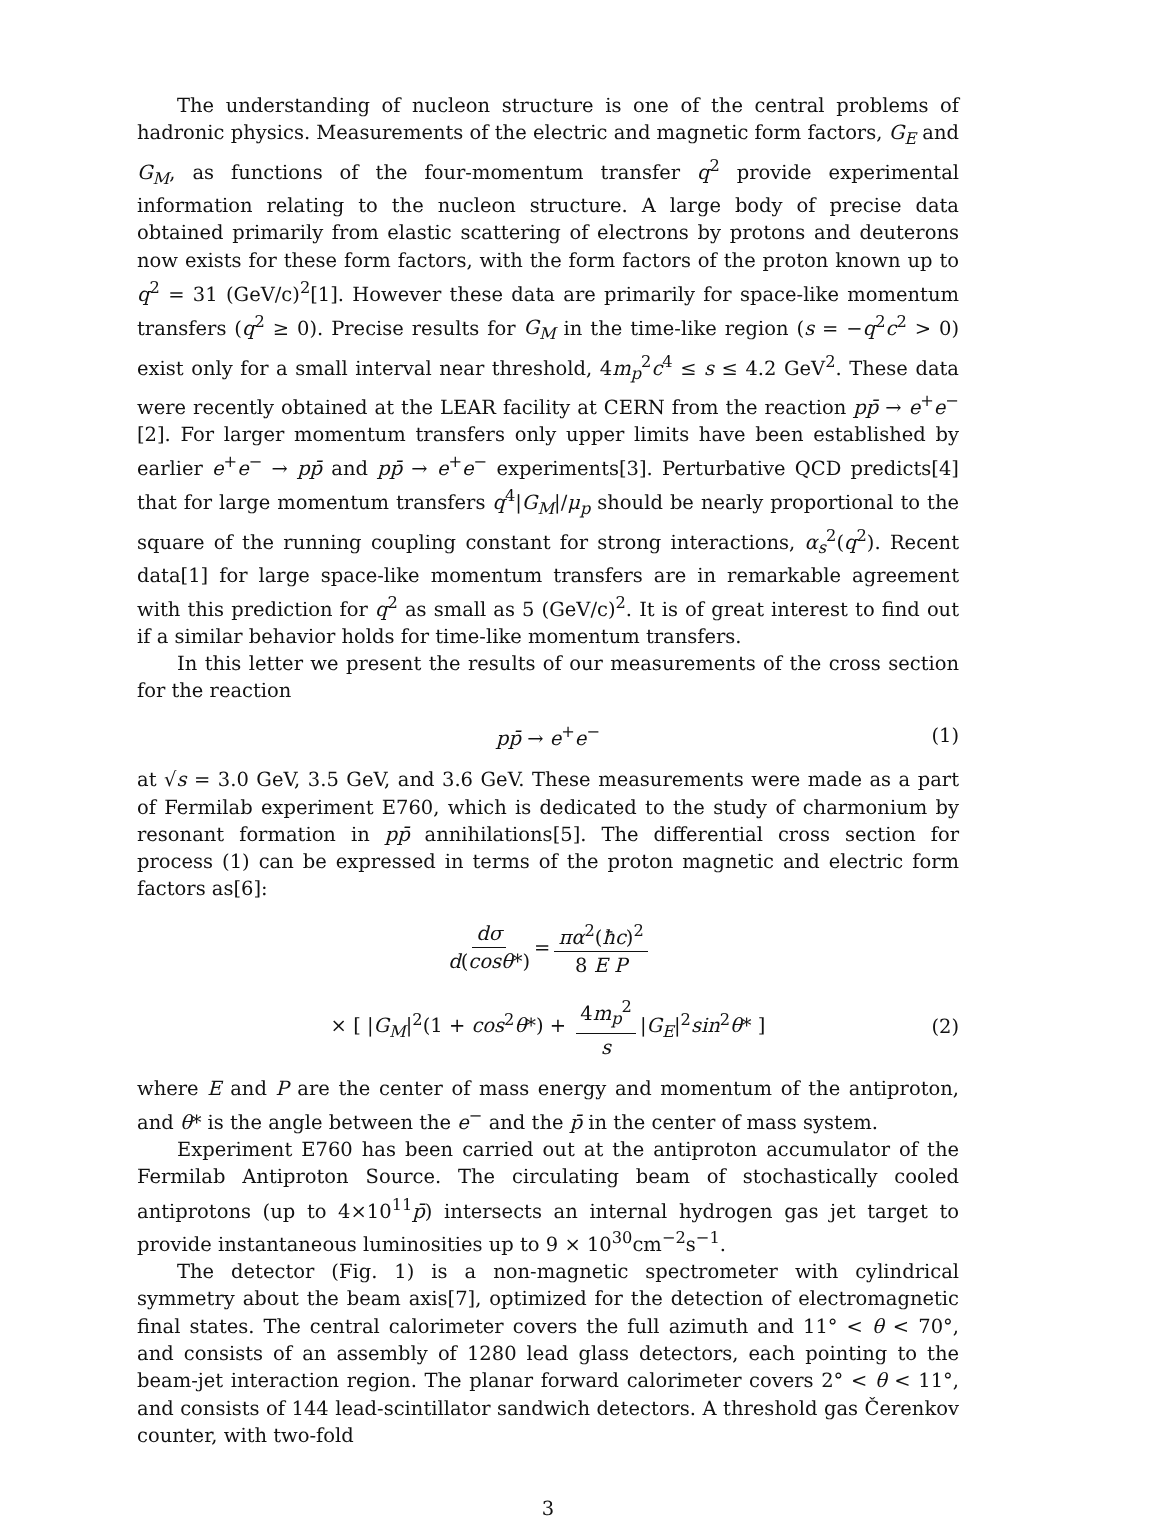The understanding of nucleon structure is one of the central problems of hadronic physics. Measurements of the electric and magnetic form factors, G<sub>E</sub> and G<sub>M</sub>, as functions of the four-momentum transfer q<sup>2</sup> provide experimental information relating to the nucleon structure. A large body of precise data obtained primarily from elastic scattering of electrons by protons and deuterons now exists for these form factors, with the form factors of the proton known up to q<sup>2</sup> = 31 (GeV/c)<sup>2</sup>[1]. However these data are primarily for space-like momentum transfers (q<sup>2</sup> ≥ 0). Precise results for G<sub>M</sub> in the time-like region (s = −q<sup>2</sup>c<sup>2</sup> > 0) exist only for a small interval near threshold, 4m<sub>p</sub><sup>2</sup>c<sup>4</sup> ≤ s ≤ 4.2 GeV<sup>2</sup>. These data were recently obtained at the LEAR facility at CERN from the reaction pp̄ → e<sup>+</sup>e<sup>−</sup> [2]. For larger momentum transfers only upper limits have been established by earlier e<sup>+</sup>e<sup>−</sup> → pp̄ and pp̄ → e<sup>+</sup>e<sup>−</sup> experiments[3]. Perturbative QCD predicts[4] that for large momentum transfers q<sup>4</sup>|G<sub>M</sub>|/μ<sub>p</sub> should be nearly proportional to the square of the running coupling constant for strong interactions, α<sub>s</sub><sup>2</sup>(q<sup>2</sup>). Recent data[1] for large space-like momentum transfers are in remarkable agreement with this prediction for q<sup>2</sup> as small as 5 (GeV/c)<sup>2</sup>. It is of great interest to find out if a similar behavior holds for time-like momentum transfers.
In this letter we present the results of our measurements of the cross section for the reaction
pp̄ → e<sup>+</sup>e<sup>−</sup> (1)
at √s = 3.0 GeV, 3.5 GeV, and 3.6 GeV. These measurements were made as a part of Fermilab experiment E760, which is dedicated to the study of charmonium by resonant formation in pp̄ annihilations[5]. The differential cross section for process (1) can be expressed in terms of the proton magnetic and electric form factors as[6]:
dσ d(cosθ*) = πα<sup>2</sup>(ħc)<sup>2</sup> 8 E P
× [ |G<sub>M</sub>|<sup>2</sup>(1 + cos<sup>2</sup>θ*) + 4m<sub>p</sub><sup>2</sup> s |G<sub>E</sub>|<sup>2</sup>sin<sup>2</sup>θ* ] (2)
where E and P are the center of mass energy and momentum of the antiproton, and θ* is the angle between the e<sup>−</sup> and the p̄ in the center of mass system.
Experiment E760 has been carried out at the antiproton accumulator of the Fermilab Antiproton Source. The circulating beam of stochastically cooled antiprotons (up to 4×10<sup>11</sup>p̄) intersects an internal hydrogen gas jet target to provide instantaneous luminosities up to 9 × 10<sup>30</sup>cm<sup>−2</sup>s<sup>−1</sup>.
The detector (Fig. 1) is a non-magnetic spectrometer with cylindrical symmetry about the beam axis[7], optimized for the detection of electromagnetic final states. The central calorimeter covers the full azimuth and 11° < θ < 70°, and consists of an assembly of 1280 lead glass detectors, each pointing to the beam-jet interaction region. The planar forward calorimeter covers 2° < θ < 11°, and consists of 144 lead-scintillator sandwich detectors. A threshold gas Čerenkov counter, with two-fold
3